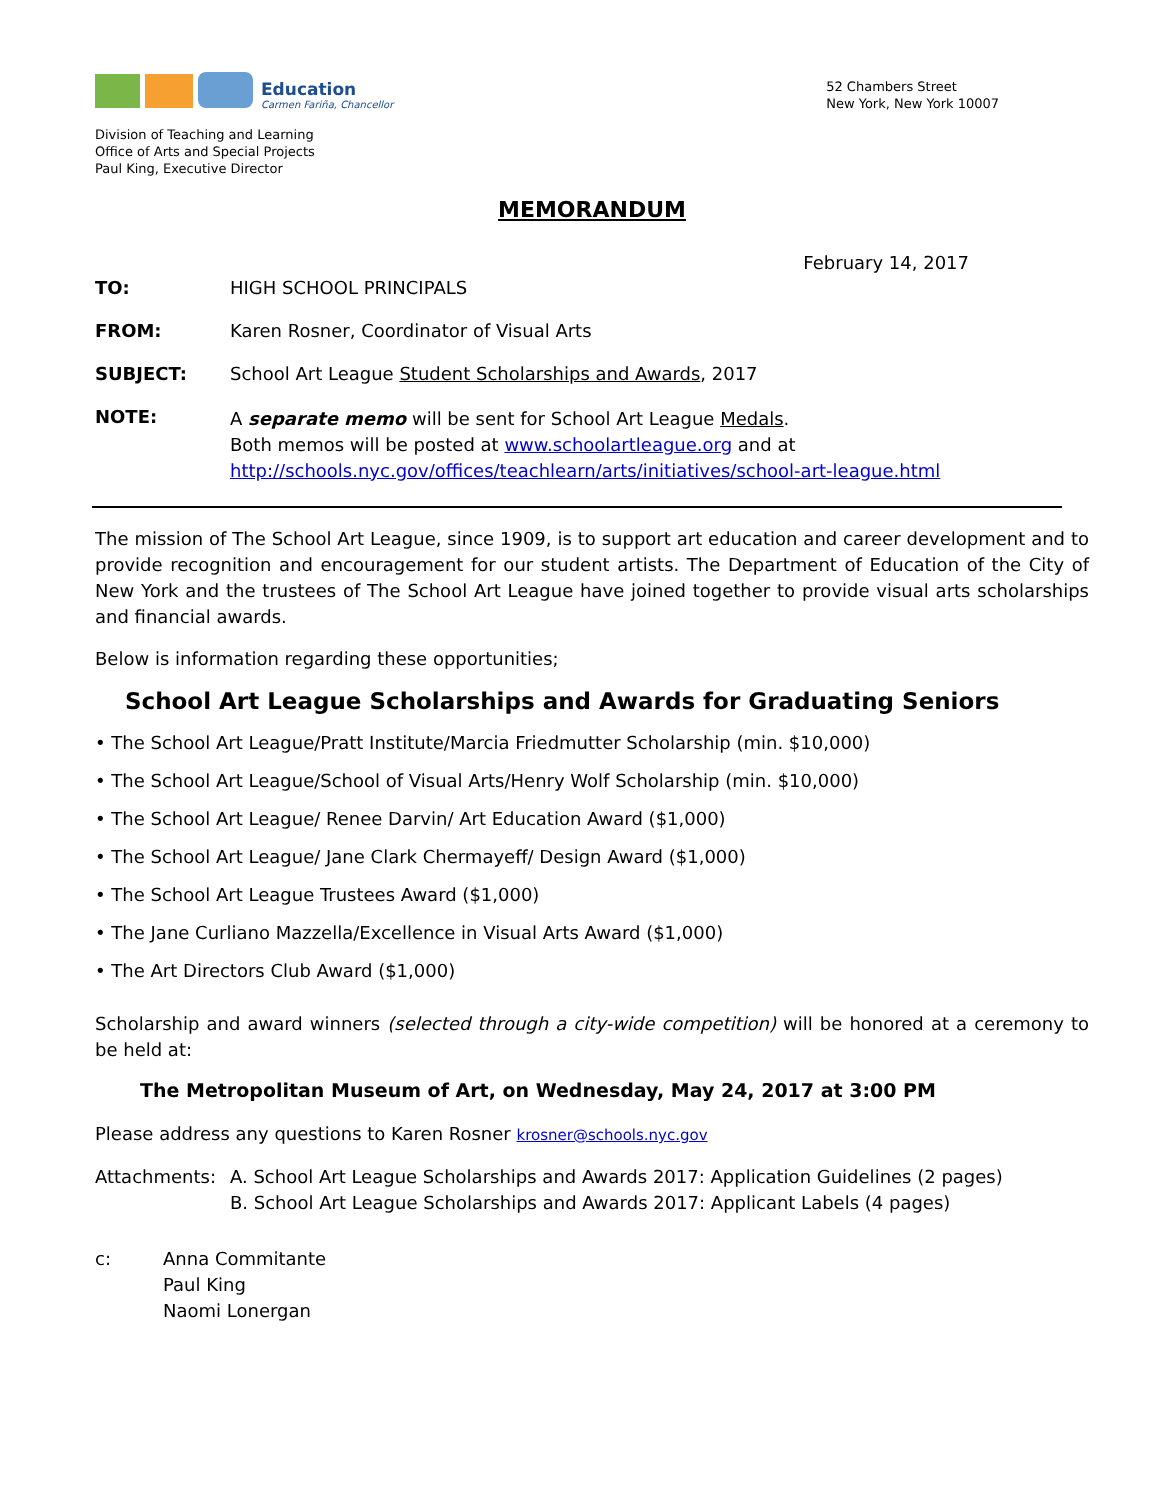Education
Carmen Fariña, Chancellor
Division of Teaching and Learning
Office of Arts and Special Projects
Paul King, Executive Director
52 Chambers Street
New York, New York 10007
MEMORANDUM
February 14, 2017
TO: HIGH SCHOOL PRINCIPALS
FROM: Karen Rosner, Coordinator of Visual Arts
SUBJECT: School Art League Student Scholarships and Awards, 2017
NOTE:
A separate memo will be sent for School Art League Medals.
Both memos will be posted at www.schoolartleague.org and at
http://schools.nyc.gov/offices/teachlearn/arts/initiatives/school-art-league.html
The mission of The School Art League, since 1909, is to support art education and career development and to provide recognition and encouragement for our student artists. The Department of Education of the City of New York and the trustees of The School Art League have joined together to provide visual arts scholarships and financial awards.
Below is information regarding these opportunities;
School Art League Scholarships and Awards for Graduating Seniors
• The School Art League/Pratt Institute/Marcia Friedmutter Scholarship (min. $10,000)
• The School Art League/School of Visual Arts/Henry Wolf Scholarship (min. $10,000)
• The School Art League/ Renee Darvin/ Art Education Award ($1,000)
• The School Art League/ Jane Clark Chermayeff/ Design Award ($1,000)
• The School Art League Trustees Award ($1,000)
• The Jane Curliano Mazzella/Excellence in Visual Arts Award ($1,000)
• The Art Directors Club Award ($1,000)
Scholarship and award winners (selected through a city-wide competition) will be honored at a ceremony to be held at:
The Metropolitan Museum of Art, on Wednesday, May 24, 2017 at 3:00 PM
Please address any questions to Karen Rosner krosner@schools.nyc.gov
Attachments: A. School Art League Scholarships and Awards 2017: Application Guidelines (2 pages)
B. School Art League Scholarships and Awards 2017: Applicant Labels (4 pages)
c: Anna Commitante
Paul King
Naomi Lonergan